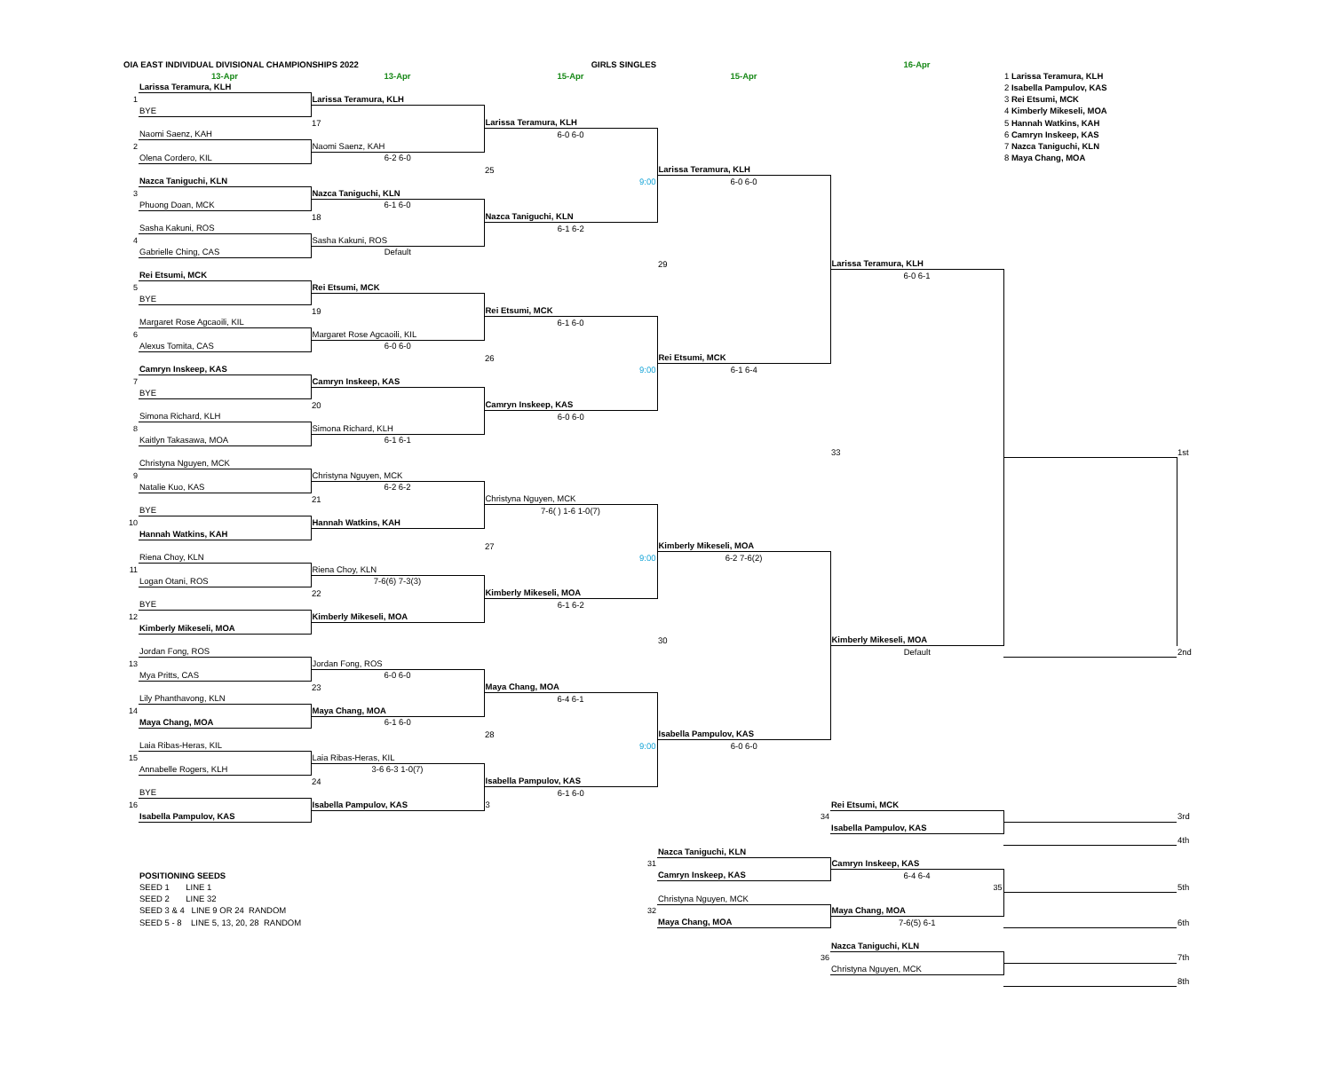| OIA EAST INDIVIDUAL DIVISIONAL CHAMPIONSHIPS 2022 | | | GIRLS SINGLES | | 16-Apr | | |
| | 13-Apr | 13-Apr | 15-Apr | 15-Apr | | 1 Larissa Teramura, KLH | |
| | Larissa Teramura, KLH | | | | | 2 Isabella Pampulov, KAS | |
| 1 | | Larissa Teramura, KLH | | | | 3 Rei Etsumi, MCK | |
| | BYE | | | | | 4 Kimberly Mikeseli, MOA | |
| | | 17 | Larissa Teramura, KLH | | | 5 Hannah Watkins, KAH | |
| | Naomi Saenz, KAH | | 6-0 6-0 | | | 6 Camryn Inskeep, KAS | |
| 2 | | Naomi Saenz, KAH | | | | 7 Nazca Taniguchi, KLN | |
| | Olena Cordero, KIL | 6-2 6-0 | | | | 8 Maya Chang, MOA | |
| | | | 25 | Larissa Teramura, KLH | | | |
| | Nazca Taniguchi, KLN | | 9:00 | 6-0 6-0 | | | |
| 3 | | Nazca Taniguchi, KLN | | | | | |
| | Phuong Doan, MCK | 6-1 6-0 | | | | | |
| | | 18 | Nazca Taniguchi, KLN | | | | |
| | Sasha Kakuni, ROS | | 6-1 6-2 | | | | |
| 4 | | Sasha Kakuni, ROS | | | | | |
| | Gabrielle Ching, CAS | Default | | | | | |
| | | | | 29 | Larissa Teramura, KLH | | |
| | Rei Etsumi, MCK | | | | 6-0 6-1 | | |
| 5 | | Rei Etsumi, MCK | | | | | |
| | BYE | | | | | | |
| | | 19 | Rei Etsumi, MCK | | | | |
| | Margaret Rose Agcaoili, KIL | | 6-1 6-0 | | | | |
| 6 | | Margaret Rose Agcaoili, KIL | | | | | |
| | Alexus Tomita, CAS | 6-0 6-0 | | | | | |
| | | | 26 | Rei Etsumi, MCK | | | |
| | Camryn Inskeep, KAS | | 9:00 | 6-1 6-4 | | | |
| 7 | | Camryn Inskeep, KAS | | | | | |
| | BYE | | | | | | |
| | | 20 | Camryn Inskeep, KAS | | | | |
| | Simona Richard, KLH | | 6-0 6-0 | | | | |
| 8 | | Simona Richard, KLH | | | | | |
| | Kaitlyn Takasawa, MOA | 6-1 6-1 | | | | | |
| | | | | | 33 | | 1st |
| | Christyna Nguyen, MCK | | | | | | |
| 9 | | Christyna Nguyen, MCK | | | | | |
| | Natalie Kuo, KAS | 6-2 6-2 | | | | | |
| | | 21 | Christyna Nguyen, MCK | | | | |
| | BYE | | 7-6( ) 1-6 1-0(7) | | | | |
| 10 | | Hannah Watkins, KAH | | | | | |
| | Hannah Watkins, KAH | | | | | | |
| | | | 27 | Kimberly Mikeseli, MOA | | | |
| | Riena Choy, KLN | | 9:00 | 6-2 7-6(2) | | | |
| 11 | | Riena Choy, KLN | | | | | |
| | Logan Otani, ROS | 7-6(6) 7-3(3) | | | | | |
| | | 22 | Kimberly Mikeseli, MOA | | | | |
| | BYE | | 6-1 6-2 | | | | |
| 12 | | Kimberly Mikeseli, MOA | | | | | |
| | Kimberly Mikeseli, MOA | | | | | | |
| | | | | 30 | Kimberly Mikeseli, MOA | | |
| | Jordan Fong, ROS | | | | Default | | 2nd |
| 13 | | Jordan Fong, ROS | | | | | |
| | Mya Pritts, CAS | 6-0 6-0 | | | | | |
| | | 23 | Maya Chang, MOA | | | | |
| | Lily Phanthavong, KLN | | 6-4 6-1 | | | | |
| 14 | | Maya Chang, MOA | | | | | |
| | Maya Chang, MOA | 6-1 6-0 | | | | | |
| | | | 28 | Isabella Pampulov, KAS | | | |
| | Laia Ribas-Heras, KIL | | 9:00 | 6-0 6-0 | | | |
| 15 | | Laia Ribas-Heras, KIL | | | | | |
| | Annabelle Rogers, KLH | 3-6 6-3 1-0(7) | | | | | |
| | | 24 | Isabella Pampulov, KAS | | | | |
| | BYE | | 6-1 6-0 | | | | |
| 16 | | Isabella Pampulov, KAS | 3 | | Rei Etsumi, MCK | | |
| | Isabella Pampulov, KAS | | | 34 | | | 3rd |
| | | | | | Isabella Pampulov, KAS | | |
| | | | | | | | 4th |
| | | | | Nazca Taniguchi, KLN | | | |
| | | | 31 | | Camryn Inskeep, KAS | | |
| | POSITIONING SEEDS | | | Camryn Inskeep, KAS | 6-4 6-4 | | |
| | SEED 1 LINE 1 | | | | 35 | | 5th |
| | SEED 2 LINE 32 | | | Christyna Nguyen, MCK | | | |
| | SEED 3 & 4 LINE 9 OR 24 RANDOM | | 32 | | Maya Chang, MOA | | |
| | SEED 5 - 8 LINE 5, 13, 20, 28 RANDOM | | | Maya Chang, MOA | 7-6(5) 6-1 | | 6th |
| | | | | | Nazca Taniguchi, KLN | | |
| | | | | 36 | | | 7th |
| | | | | | Christyna Nguyen, MCK | | |
| | | | | | | | 8th |